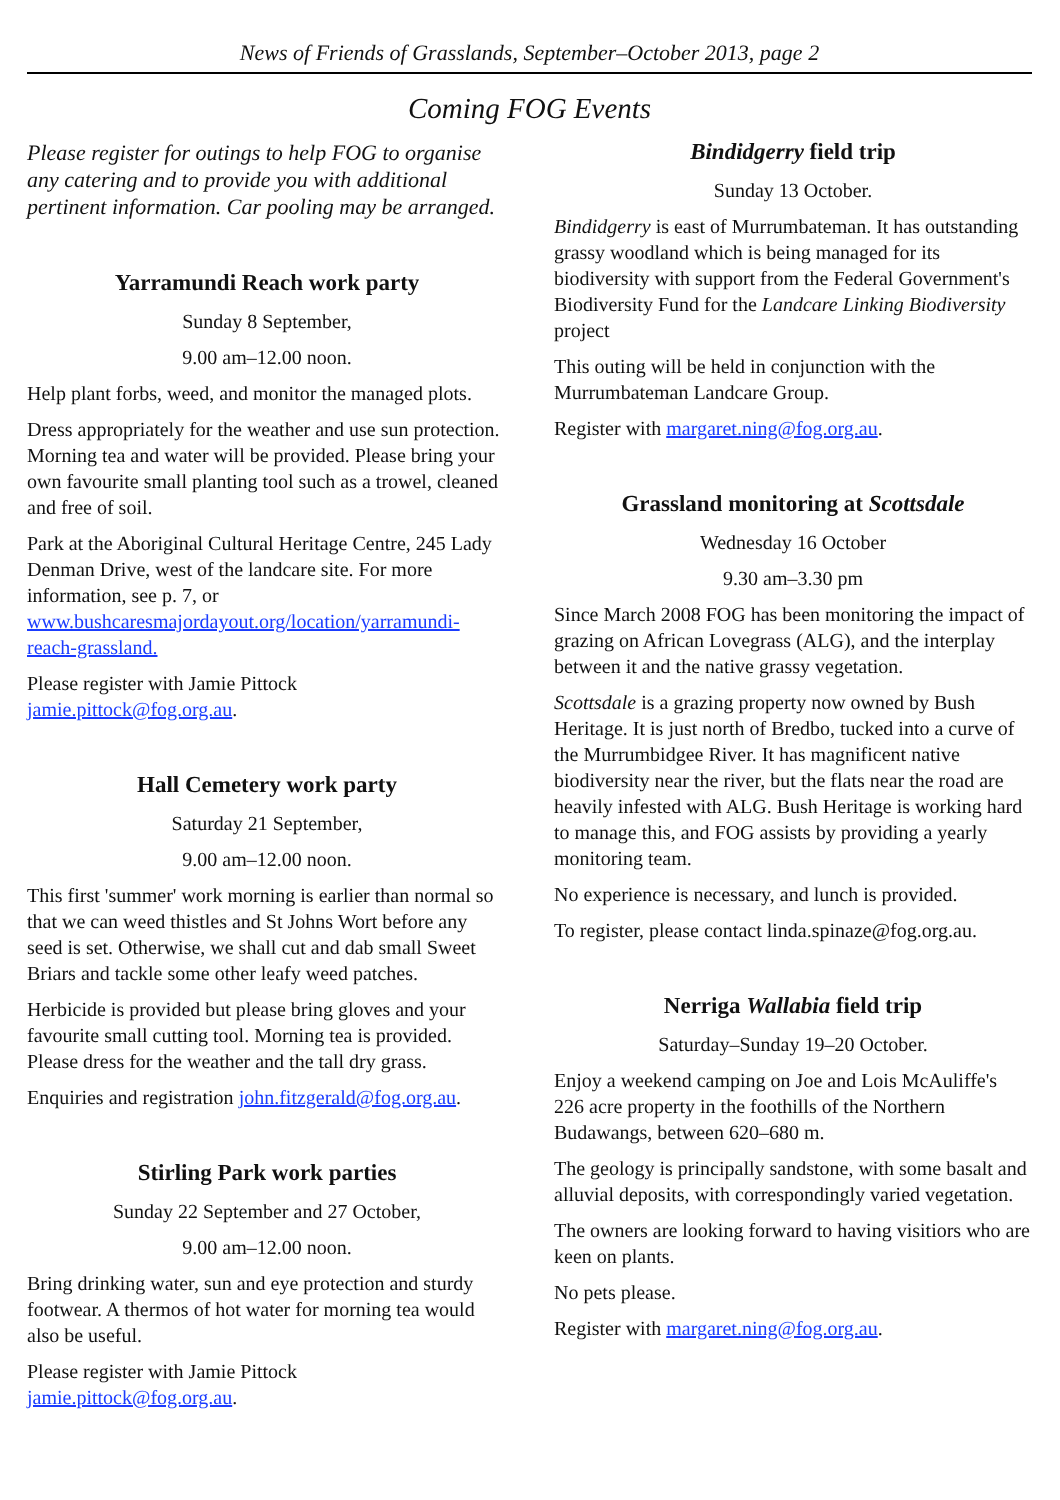News of Friends of Grasslands, September–October 2013, page 2
Coming FOG Events
Please register for outings to help FOG to organise any catering and to provide you with additional pertinent information. Car pooling may be arranged.
Yarramundi Reach work party
Sunday 8 September,
9.00 am–12.00 noon.
Help plant forbs, weed, and monitor the managed plots.
Dress appropriately for the weather and use sun protection. Morning tea and water will be provided. Please bring your own favourite small planting tool such as a trowel, cleaned and free of soil.
Park at the Aboriginal Cultural Heritage Centre, 245 Lady Denman Drive, west of the landcare site. For more information, see p. 7, or www.bushcaresmajordayout.org/location/yarramundi-reach-grassland.
Please register with Jamie Pittock jamie.pittock@fog.org.au.
Hall Cemetery work party
Saturday 21 September,
9.00 am–12.00 noon.
This first 'summer' work morning is earlier than normal so that we can weed thistles and St Johns Wort before any seed is set. Otherwise, we shall cut and dab small Sweet Briars and tackle some other leafy weed patches.
Herbicide is provided but please bring gloves and your favourite small cutting tool. Morning tea is provided. Please dress for the weather and the tall dry grass.
Enquiries and registration john.fitzgerald@fog.org.au.
Stirling Park work parties
Sunday 22 September and 27 October,
9.00 am–12.00 noon.
Bring drinking water, sun and eye protection and sturdy footwear. A thermos of hot water for morning tea would also be useful.
Please register with Jamie Pittock jamie.pittock@fog.org.au.
Bindidgerry field trip
Sunday 13 October.
Bindidgerry is east of Murrumbateman. It has outstanding grassy woodland which is being managed for its biodiversity with support from the Federal Government's Biodiversity Fund for the Landcare Linking Biodiversity project
This outing will be held in conjunction with the Murrumbateman Landcare Group.
Register with margaret.ning@fog.org.au.
Grassland monitoring at Scottsdale
Wednesday 16 October
9.30 am–3.30 pm
Since March 2008 FOG has been monitoring the impact of grazing on African Lovegrass (ALG), and the interplay between it and the native grassy vegetation.
Scottsdale is a grazing property now owned by Bush Heritage. It is just north of Bredbo, tucked into a curve of the Murrumbidgee River. It has magnificent native biodiversity near the river, but the flats near the road are heavily infested with ALG. Bush Heritage is working hard to manage this, and FOG assists by providing a yearly monitoring team.
No experience is necessary, and lunch is provided.
To register, please contact linda.spinaze@fog.org.au.
Nerriga Wallabia field trip
Saturday–Sunday 19–20 October.
Enjoy a weekend camping on Joe and Lois McAuliffe's 226 acre property in the foothills of the Northern Budawangs, between 620–680 m.
The geology is principally sandstone, with some basalt and alluvial deposits, with correspondingly varied vegetation.
The owners are looking forward to having visitiors who are keen on plants.
No pets please.
Register with margaret.ning@fog.org.au.